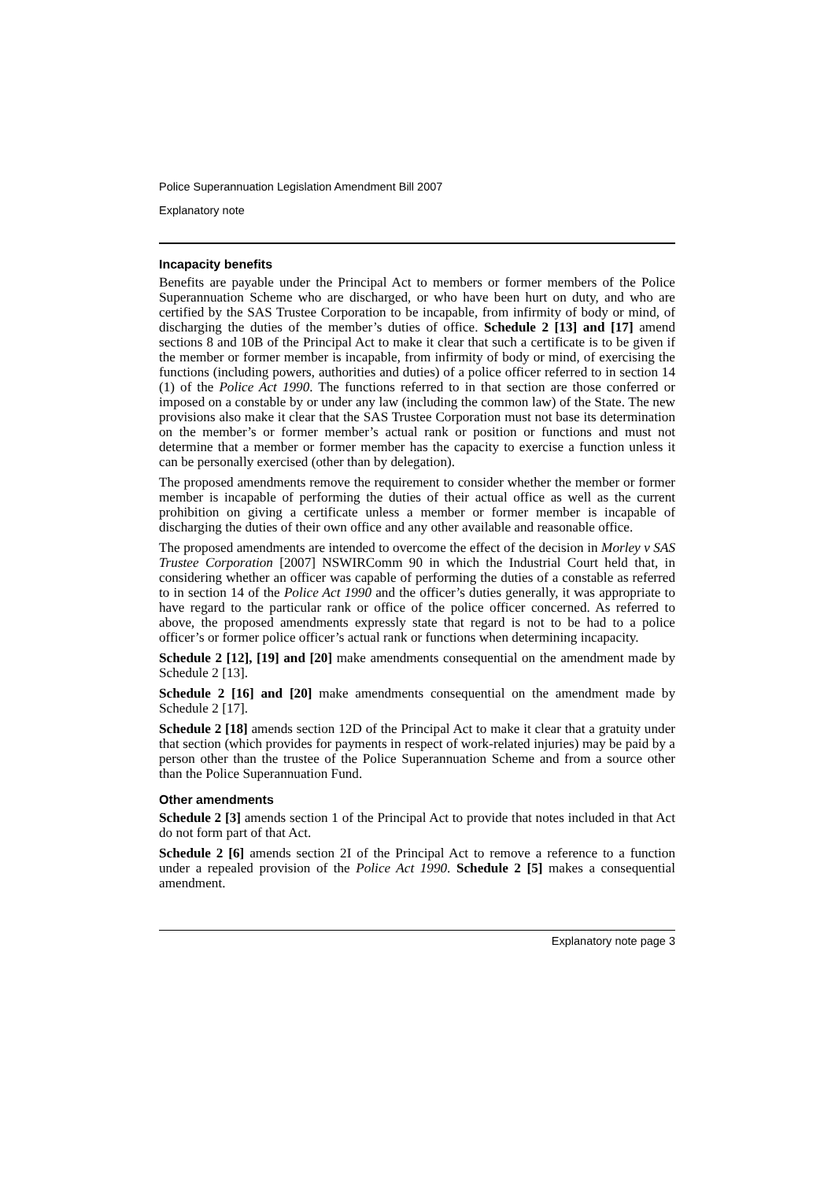Police Superannuation Legislation Amendment Bill 2007
Explanatory note
Incapacity benefits
Benefits are payable under the Principal Act to members or former members of the Police Superannuation Scheme who are discharged, or who have been hurt on duty, and who are certified by the SAS Trustee Corporation to be incapable, from infirmity of body or mind, of discharging the duties of the member’s duties of office. Schedule 2 [13] and [17] amend sections 8 and 10B of the Principal Act to make it clear that such a certificate is to be given if the member or former member is incapable, from infirmity of body or mind, of exercising the functions (including powers, authorities and duties) of a police officer referred to in section 14 (1) of the Police Act 1990. The functions referred to in that section are those conferred or imposed on a constable by or under any law (including the common law) of the State. The new provisions also make it clear that the SAS Trustee Corporation must not base its determination on the member’s or former member’s actual rank or position or functions and must not determine that a member or former member has the capacity to exercise a function unless it can be personally exercised (other than by delegation).
The proposed amendments remove the requirement to consider whether the member or former member is incapable of performing the duties of their actual office as well as the current prohibition on giving a certificate unless a member or former member is incapable of discharging the duties of their own office and any other available and reasonable office.
The proposed amendments are intended to overcome the effect of the decision in Morley v SAS Trustee Corporation [2007] NSWIRComm 90 in which the Industrial Court held that, in considering whether an officer was capable of performing the duties of a constable as referred to in section 14 of the Police Act 1990 and the officer’s duties generally, it was appropriate to have regard to the particular rank or office of the police officer concerned. As referred to above, the proposed amendments expressly state that regard is not to be had to a police officer’s or former police officer’s actual rank or functions when determining incapacity.
Schedule 2 [12], [19] and [20] make amendments consequential on the amendment made by Schedule 2 [13].
Schedule 2 [16] and [20] make amendments consequential on the amendment made by Schedule 2 [17].
Schedule 2 [18] amends section 12D of the Principal Act to make it clear that a gratuity under that section (which provides for payments in respect of work-related injuries) may be paid by a person other than the trustee of the Police Superannuation Scheme and from a source other than the Police Superannuation Fund.
Other amendments
Schedule 2 [3] amends section 1 of the Principal Act to provide that notes included in that Act do not form part of that Act.
Schedule 2 [6] amends section 2I of the Principal Act to remove a reference to a function under a repealed provision of the Police Act 1990. Schedule 2 [5] makes a consequential amendment.
Explanatory note page 3